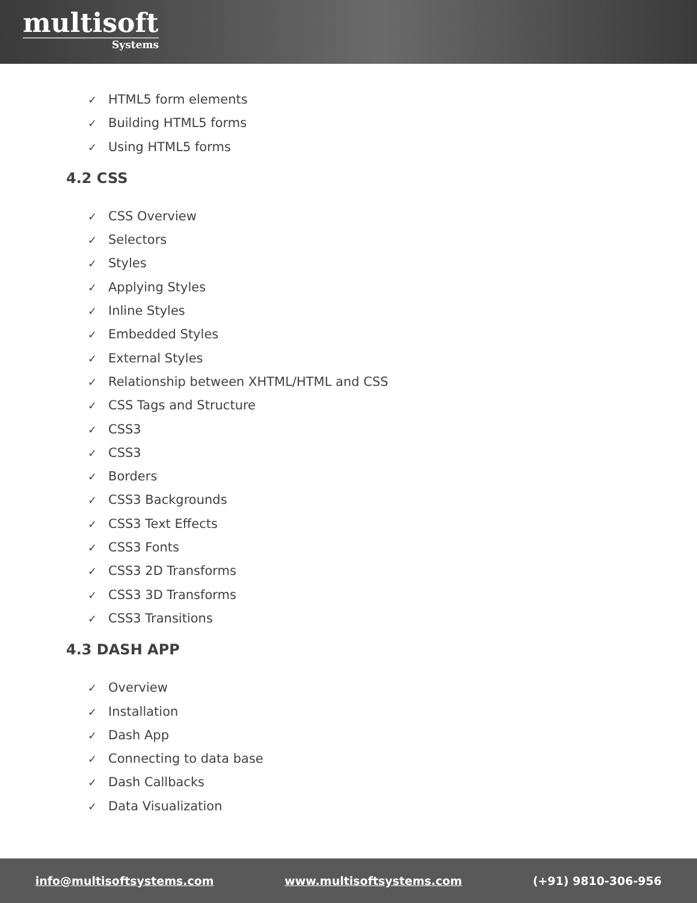multisoft
Systems
✓ HTML5 form elements
✓ Building HTML5 forms
✓ Using HTML5 forms
4.2 CSS
✓ CSS Overview
✓ Selectors
✓ Styles
✓ Applying Styles
✓ Inline Styles
✓ Embedded Styles
✓ External Styles
✓ Relationship between XHTML/HTML and CSS
✓ CSS Tags and Structure
✓ CSS3
✓ CSS3
✓ Borders
✓ CSS3 Backgrounds
✓ CSS3 Text Effects
✓ CSS3 Fonts
✓ CSS3 2D Transforms
✓ CSS3 3D Transforms
✓ CSS3 Transitions
4.3 DASH APP
✓ Overview
✓ Installation
✓ Dash App
✓ Connecting to data base
✓ Dash Callbacks
✓ Data Visualization
info@multisoftsystems.com www.multisoftsystems.com (+91) 9810-306-956